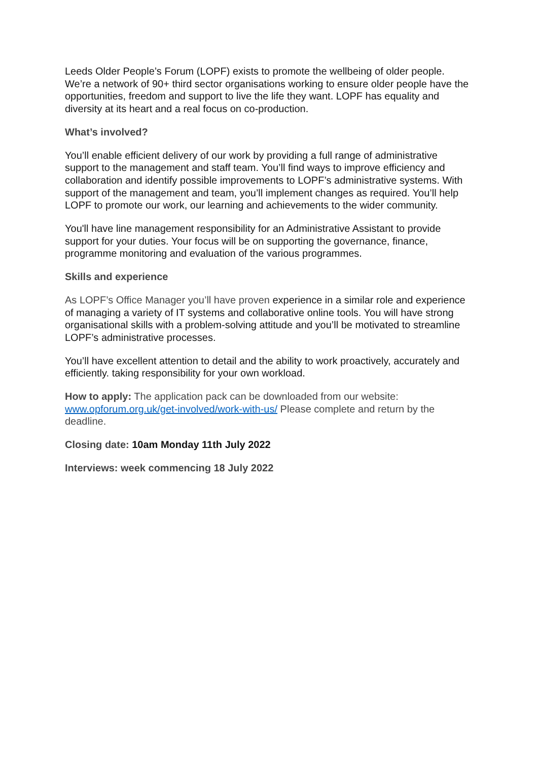Leeds Older People’s Forum (LOPF) exists to promote the wellbeing of older people. We’re a network of 90+ third sector organisations working to ensure older people have the opportunities, freedom and support to live the life they want. LOPF has equality and diversity at its heart and a real focus on co-production.
What’s involved?
You’ll enable efficient delivery of our work by providing a full range of administrative support to the management and staff team. You’ll find ways to improve efficiency and collaboration and identify possible improvements to LOPF’s administrative systems. With support of the management and team, you’ll implement changes as required. You’ll help LOPF to promote our work, our learning and achievements to the wider community.
You'll have line management responsibility for an Administrative Assistant to provide support for your duties. Your focus will be on supporting the governance, finance, programme monitoring and evaluation of the various programmes.
Skills and experience
As LOPF’s Office Manager you’ll have proven experience in a similar role and experience of managing a variety of IT systems and collaborative online tools. You will have strong organisational skills with a problem-solving attitude and you’ll be motivated to streamline LOPF’s administrative processes.
You’ll have excellent attention to detail and the ability to work proactively, accurately and efficiently. taking responsibility for your own workload.
How to apply: The application pack can be downloaded from our website: www.opforum.org.uk/get-involved/work-with-us/ Please complete and return by the deadline.
Closing date: 10am Monday 11th July 2022
Interviews: week commencing 18 July 2022